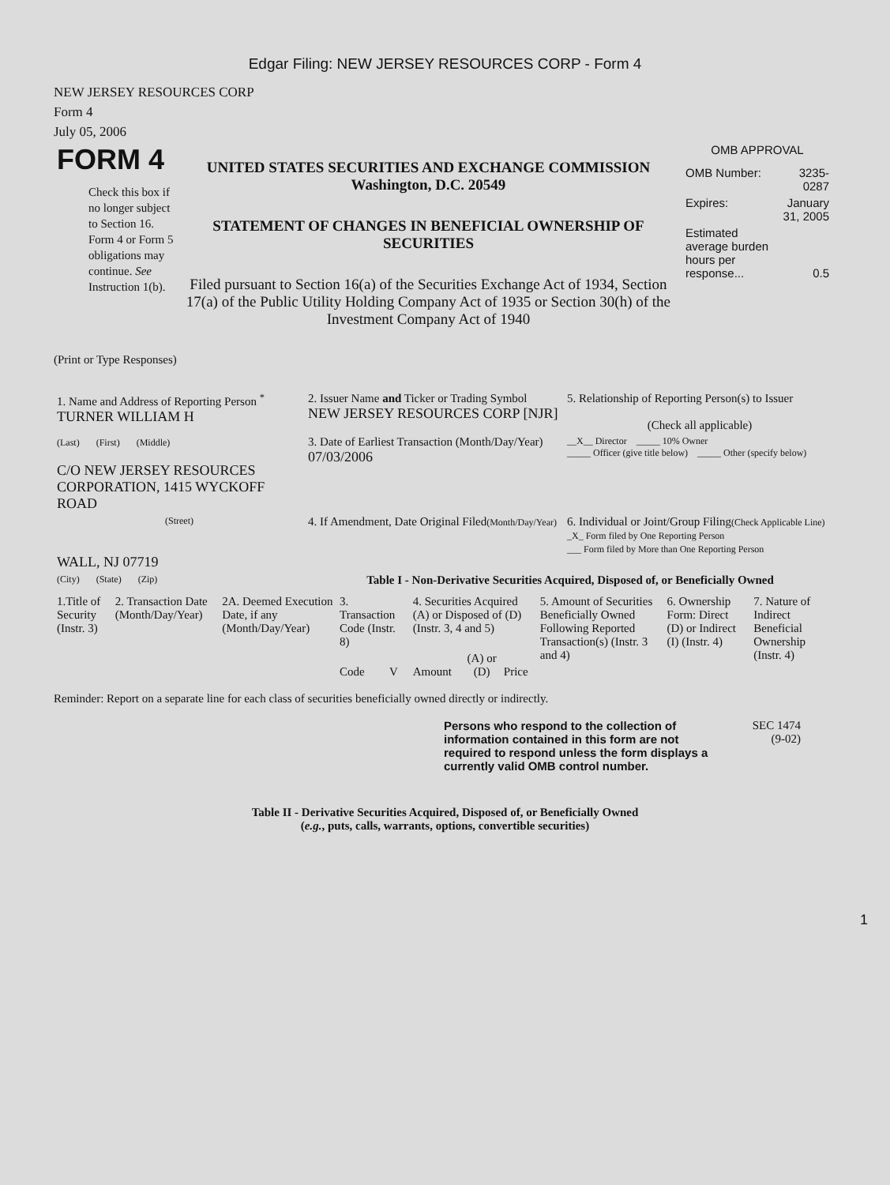Edgar Filing: NEW JERSEY RESOURCES CORP - Form 4
NEW JERSEY RESOURCES CORP
Form 4
July 05, 2006
| FORM 4 Check this box if no longer subject to Section 16. Form 4 or Form 5 obligations may continue. See Instruction 1(b). | UNITED STATES SECURITIES AND EXCHANGE COMMISSION Washington, D.C. 20549 STATEMENT OF CHANGES IN BENEFICIAL OWNERSHIP OF SECURITIES Filed pursuant to Section 16(a) of the Securities Exchange Act of 1934, Section 17(a) of the Public Utility Holding Company Act of 1935 or Section 30(h) of the Investment Company Act of 1940 | OMB APPROVAL / OMB Number: / 3235-0287 / / Expires: / January 31, 2005 / / Estimated average burden hours per response... / 0.5 / |
(Print or Type Responses)
| 1. Name and Address of Reporting Person <sup>*</sup> TURNER WILLIAM H | 2. Issuer Name and Ticker or Trading Symbol NEW JERSEY RESOURCES CORP [NJR] | 5. Relationship of Reporting Person(s) to Issuer (Check all applicable) |
| (Last) (First) (Middle) C/O NEW JERSEY RESOURCES CORPORATION, 1415 WYCKOFF ROAD | 3. Date of Earliest Transaction (Month/Day/Year) 07/03/2006 | __X__ Director _____ 10% Owner _____ Officer (give title below) _____ Other (specify below) |
| (Street) WALL, NJ 07719 | 4. If Amendment, Date Original Filed (Month/Day/Year) | 6. Individual or Joint/Group Filing (Check Applicable Line) _X_ Form filed by One Reporting Person ___ Form filed by More than One Reporting Person |
| (City) (State) (Zip) | Table I - Non-Derivative Securities Acquired, Disposed of, or Beneficially Owned | |
| 1.Title of Security (Instr. 3) | 2. Transaction Date (Month/Day/Year) | 2A. Deemed Execution Date, if any (Month/Day/Year) | 3. Transaction Code (Instr. 8) | | 4. Securities Acquired (A) or Disposed of (D) (Instr. 3, 4 and 5) | | | 5. Amount of Securities Beneficially Owned Following Reported Transaction(s) (Instr. 3 and 4) | 6. Ownership Form: Direct (D) or Indirect (I) (Instr. 4) | 7. Nature of Indirect Beneficial Ownership (Instr. 4) |
| | | | Code | V | Amount | (A) or (D) | Price | | | |
Reminder: Report on a separate line for each class of securities beneficially owned directly or indirectly.
| Persons who respond to the collection of information contained in this form are not required to respond unless the form displays a currently valid OMB control number. | SEC 1474 (9-02) |
Table II - Derivative Securities Acquired, Disposed of, or Beneficially Owned
(e.g., puts, calls, warrants, options, convertible securities)
1